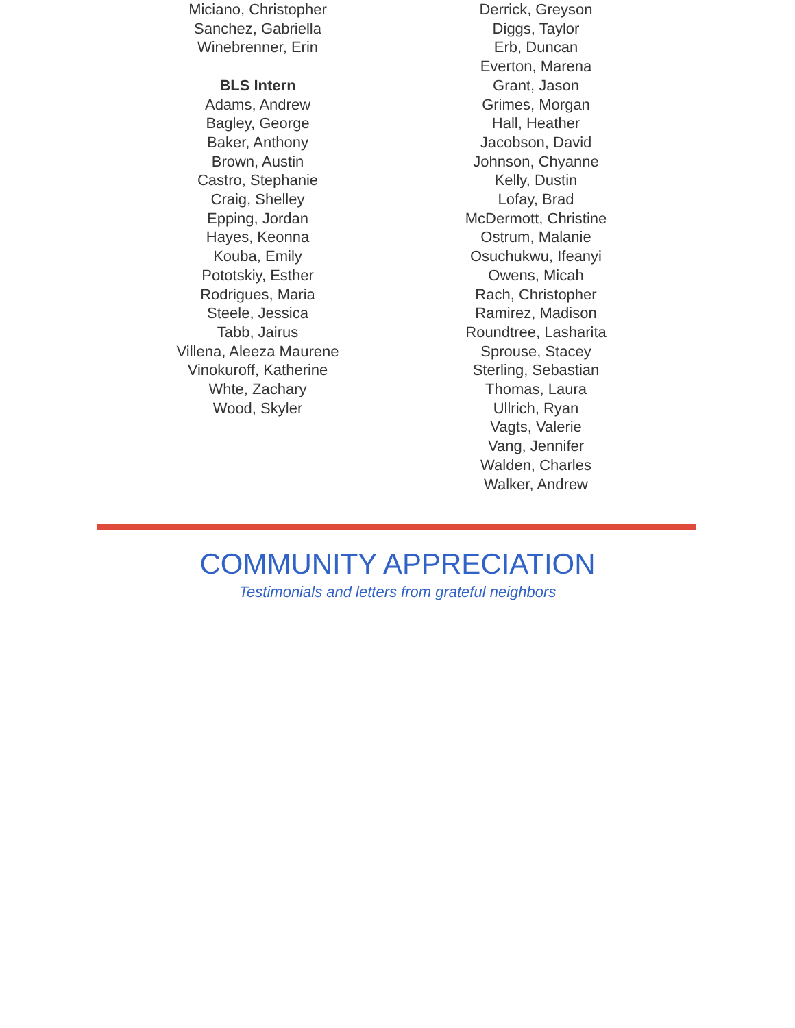Miciano, Christopher
Sanchez, Gabriella
Winebrenner, Erin
BLS Intern
Adams, Andrew
Bagley, George
Baker, Anthony
Brown, Austin
Castro, Stephanie
Craig, Shelley
Epping, Jordan
Hayes, Keonna
Kouba, Emily
Pototskiy, Esther
Rodrigues, Maria
Steele, Jessica
Tabb, Jairus
Villena, Aleeza Maurene
Vinokuroff, Katherine
Whte, Zachary
Wood, Skyler
Derrick, Greyson
Diggs, Taylor
Erb, Duncan
Everton, Marena
Grant, Jason
Grimes, Morgan
Hall, Heather
Jacobson, David
Johnson, Chyanne
Kelly, Dustin
Lofay, Brad
McDermott, Christine
Ostrum, Malanie
Osuchukwu, Ifeanyi
Owens, Micah
Rach, Christopher
Ramirez, Madison
Roundtree, Lasharita
Sprouse, Stacey
Sterling, Sebastian
Thomas, Laura
Ullrich, Ryan
Vagts, Valerie
Vang, Jennifer
Walden, Charles
Walker, Andrew
COMMUNITY APPRECIATION
Testimonials and letters from grateful neighbors